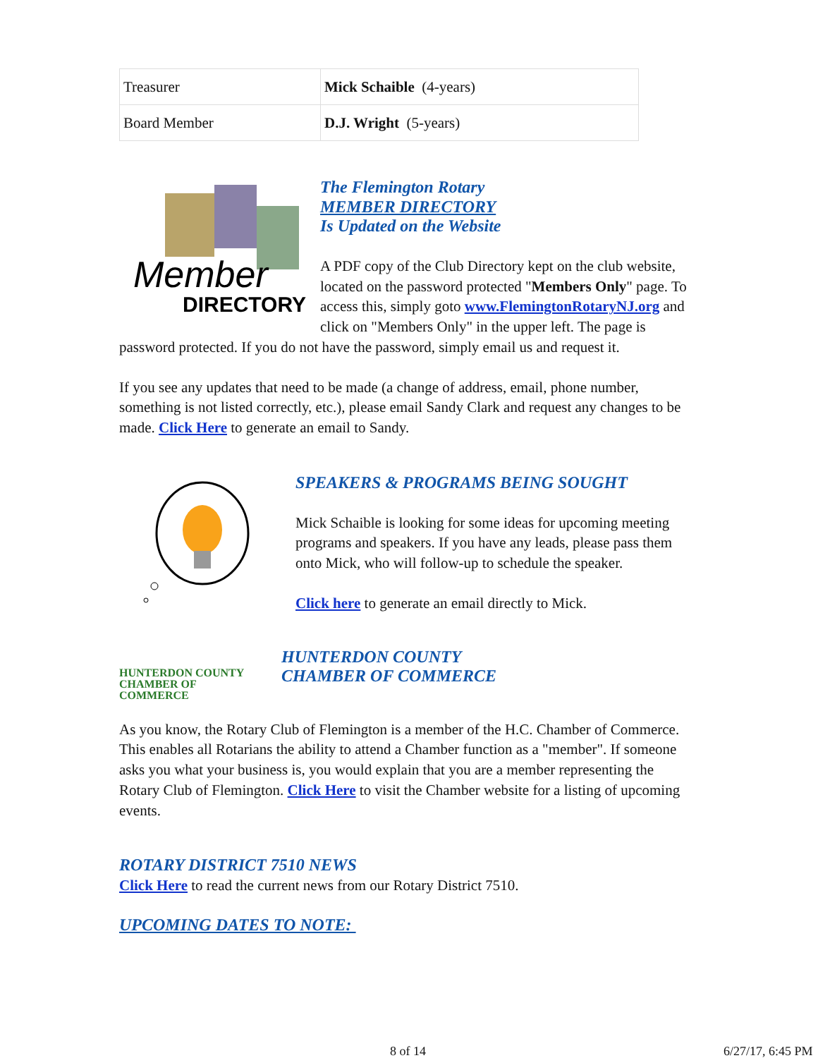| Treasurer | Mick Schaible (4-years) |
| Board Member | D.J. Wright (5-years) |
Member
DIRECTORY
The Flemington Rotary
MEMBER DIRECTORY
Is Updated on the Website
A PDF copy of the Club Directory kept on the club website, located on the password protected "Members Only" page. To access this, simply goto www.FlemingtonRotaryNJ.org and click on "Members Only" in the upper left. The page is password protected. If you do not have the password, simply email us and request it.
If you see any updates that need to be made (a change of address, email, phone number, something is not listed correctly, etc.), please email Sandy Clark and request any changes to be made. Click Here to generate an email to Sandy.
SPEAKERS & PROGRAMS BEING SOUGHT
Mick Schaible is looking for some ideas for upcoming meeting programs and speakers. If you have any leads, please pass them onto Mick, who will follow-up to schedule the speaker.
Click here to generate an email directly to Mick.
HUNTERDON COUNTY
CHAMBER OF COMMERCE
HUNTERDON COUNTY
CHAMBER OF COMMERCE
As you know, the Rotary Club of Flemington is a member of the H.C. Chamber of Commerce. This enables all Rotarians the ability to attend a Chamber function as a "member". If someone asks you what your business is, you would explain that you are a member representing the Rotary Club of Flemington. Click Here to visit the Chamber website for a listing of upcoming events.
ROTARY DISTRICT 7510 NEWS
Click Here to read the current news from our Rotary District 7510.
UPCOMING DATES TO NOTE:
8 of 14 6/27/17, 6:45 PM